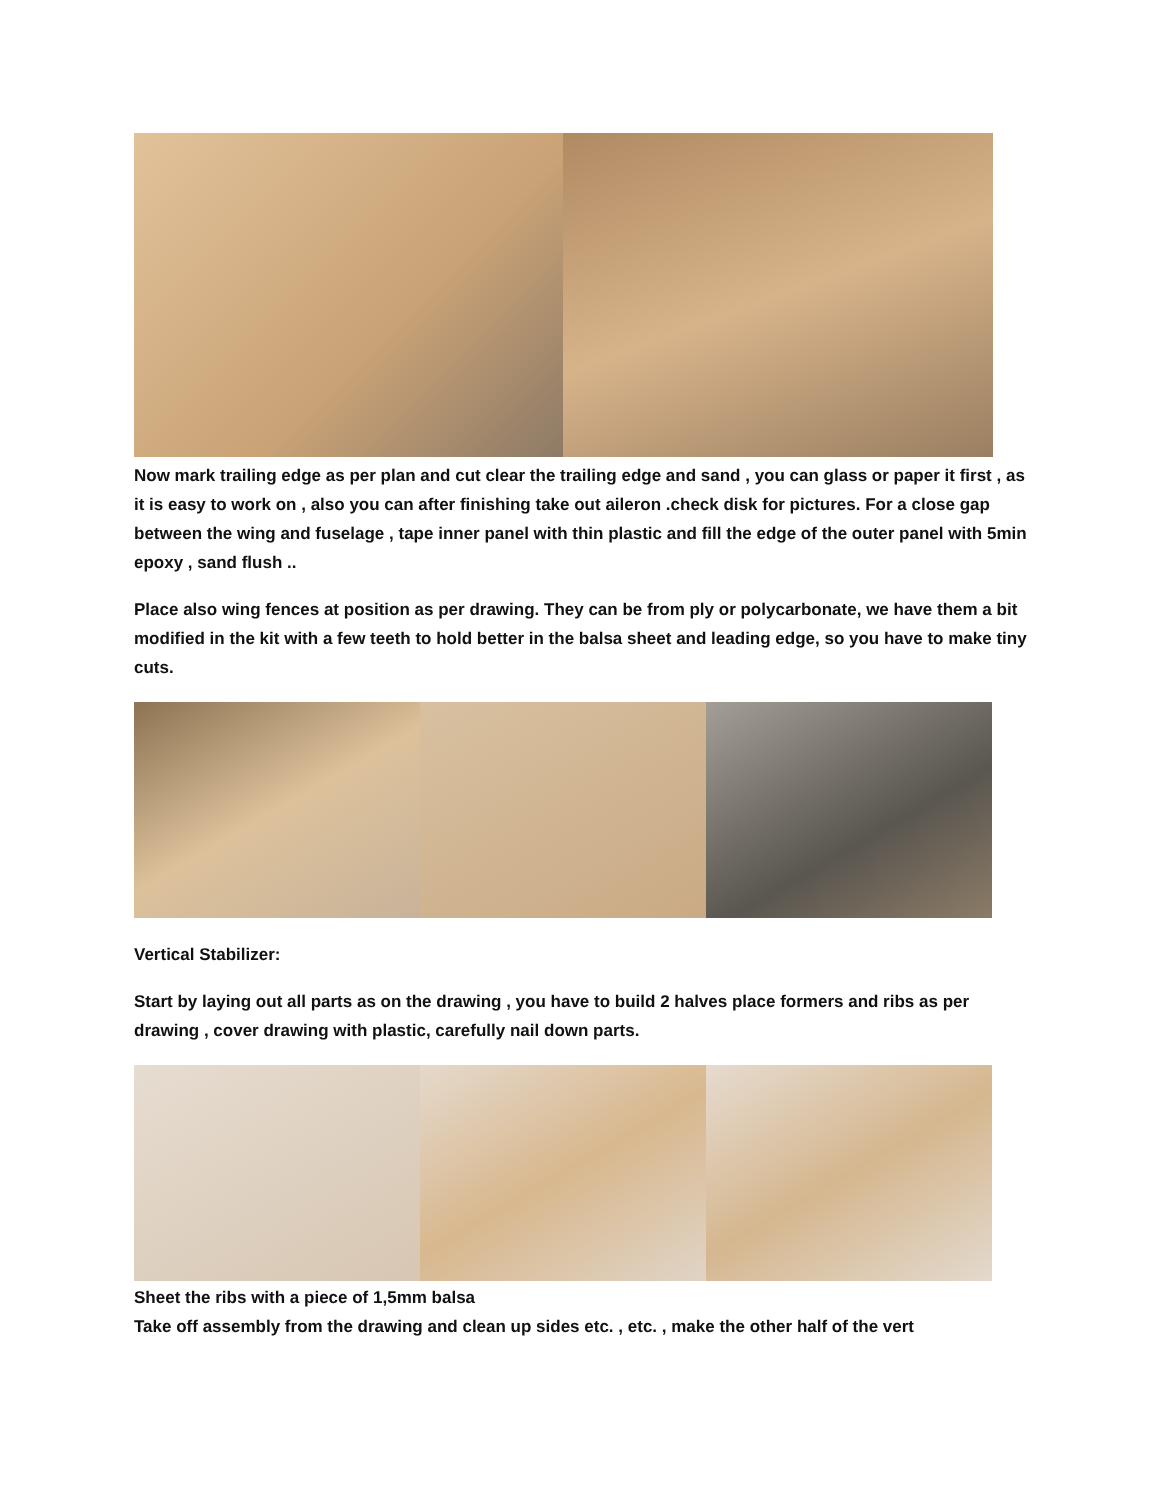Now mark trailing edge as per plan and cut clear the trailing edge and sand , you can glass or paper it first , as it is easy to work on , also you can after finishing take out aileron .check disk for pictures. For a close gap between the wing and fuselage , tape inner panel with thin plastic and fill the edge of the outer panel with 5min epoxy , sand flush ..
Place also wing fences at position as per drawing. They can be from ply or polycarbonate, we have them a bit modified in the kit with a few teeth to hold better in the balsa sheet and leading edge, so you have to make tiny cuts.
Vertical Stabilizer:
Start by laying out all parts as on the drawing , you have to build 2 halves place formers and ribs as per drawing , cover drawing with plastic, carefully nail down parts.
Sheet the ribs with a piece of 1,5mm balsa
Take off assembly from the drawing and clean up sides etc. , etc. , make the other half of the vert